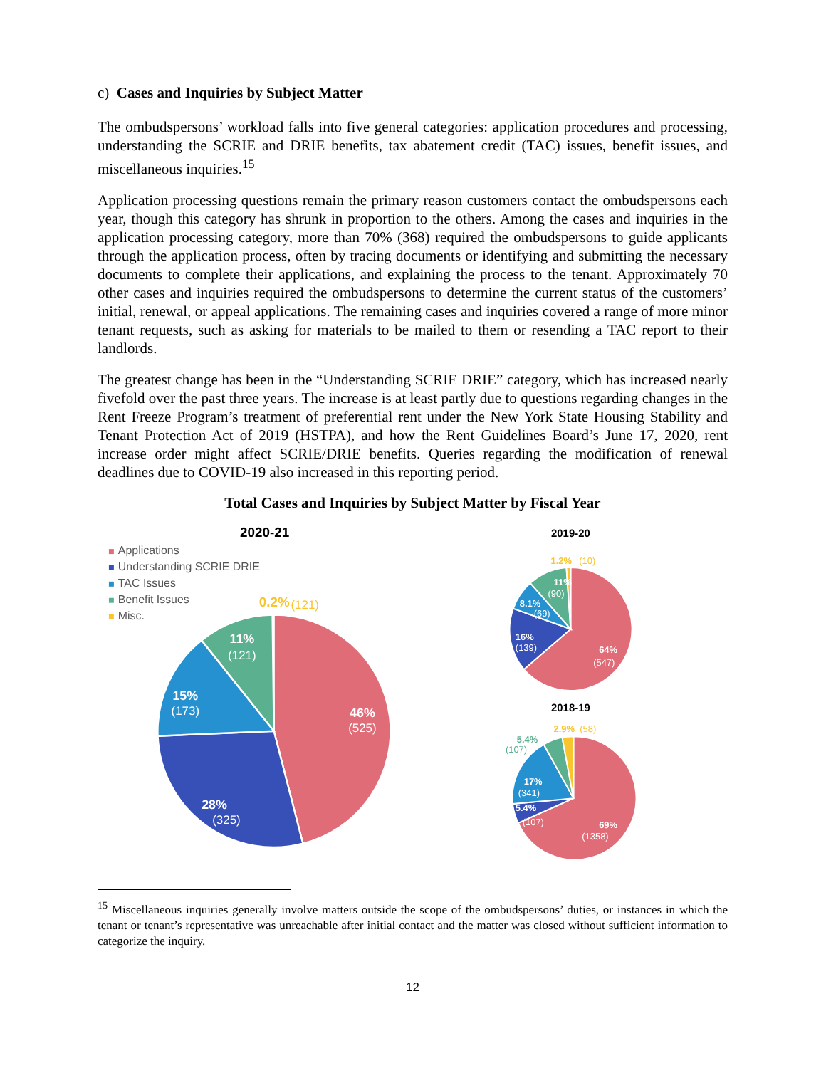c) Cases and Inquiries by Subject Matter
The ombudspersons’ workload falls into five general categories: application procedures and processing, understanding the SCRIE and DRIE benefits, tax abatement credit (TAC) issues, benefit issues, and miscellaneous inquiries.<sup>15</sup>
Application processing questions remain the primary reason customers contact the ombudspersons each year, though this category has shrunk in proportion to the others. Among the cases and inquiries in the application processing category, more than 70% (368) required the ombudspersons to guide applicants through the application process, often by tracing documents or identifying and submitting the necessary documents to complete their applications, and explaining the process to the tenant. Approximately 70 other cases and inquiries required the ombudspersons to determine the current status of the customers’ initial, renewal, or appeal applications. The remaining cases and inquiries covered a range of more minor tenant requests, such as asking for materials to be mailed to them or resending a TAC report to their landlords.
The greatest change has been in the “Understanding SCRIE DRIE” category, which has increased nearly fivefold over the past three years. The increase is at least partly due to questions regarding changes in the Rent Freeze Program’s treatment of preferential rent under the New York State Housing Stability and Tenant Protection Act of 2019 (HSTPA), and how the Rent Guidelines Board’s June 17, 2020, rent increase order might affect SCRIE/DRIE benefits. Queries regarding the modification of renewal deadlines due to COVID-19 also increased in this reporting period.
Total Cases and Inquiries by Subject Matter by Fiscal Year
2020-21
Applications
Understanding SCRIE DRIE
TAC Issues
Benefit Issues
Misc.
0.2%
(121)
11%
(121)
15%
(173)
28%
(325)
46%
(525)
2019-20
1.2%
(10)
11%
(90)
8.1%
(69)
16%
(139)
64%
(547)
2018-19
2.9%
(58)
5.4%
(107)
17%
(341)
5.4%
(107)
69%
(1358)
<sup>15</sup> Miscellaneous inquiries generally involve matters outside the scope of the ombudspersons’ duties, or instances in which the tenant or tenant’s representative was unreachable after initial contact and the matter was closed without sufficient information to categorize the inquiry.
12